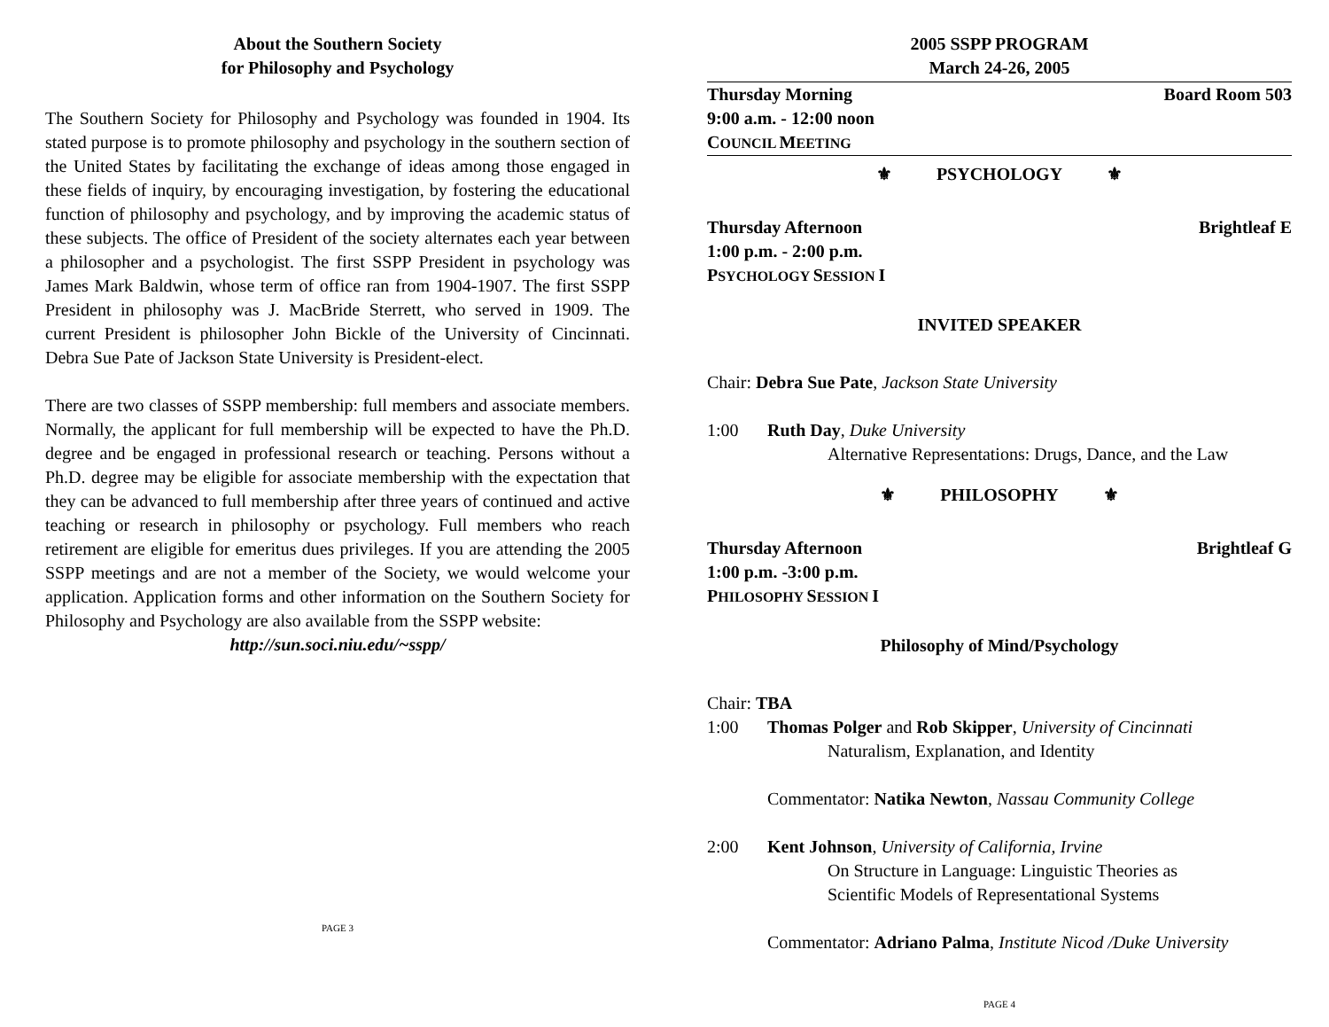About the Southern Society
for Philosophy and Psychology
The Southern Society for Philosophy and Psychology was founded in 1904. Its stated purpose is to promote philosophy and psychology in the southern section of the United States by facilitating the exchange of ideas among those engaged in these fields of inquiry, by encouraging investigation, by fostering the educational function of philosophy and psychology, and by improving the academic status of these subjects. The office of President of the society alternates each year between a philosopher and a psychologist. The first SSPP President in psychology was James Mark Baldwin, whose term of office ran from 1904-1907. The first SSPP President in philosophy was J. MacBride Sterrett, who served in 1909. The current President is philosopher John Bickle of the University of Cincinnati. Debra Sue Pate of Jackson State University is President-elect.
There are two classes of SSPP membership: full members and associate members. Normally, the applicant for full membership will be expected to have the Ph.D. degree and be engaged in professional research or teaching. Persons without a Ph.D. degree may be eligible for associate membership with the expectation that they can be advanced to full membership after three years of continued and active teaching or research in philosophy or psychology. Full members who reach retirement are eligible for emeritus dues privileges. If you are attending the 2005 SSPP meetings and are not a member of the Society, we would welcome your application. Application forms and other information on the Southern Society for Philosophy and Psychology are also available from the SSPP website:
http://sun.soci.niu.edu/~sspp/
PAGE 3
2005 SSPP PROGRAM
March 24-26, 2005
Thursday Morning Board Room 503
9:00 a.m. - 12:00 noon
COUNCIL MEETING
⚜ PSYCHOLOGY ⚜
Thursday Afternoon Brightleaf E
1:00 p.m. - 2:00 p.m.
PSYCHOLOGY SESSION I
INVITED SPEAKER
Chair: Debra Sue Pate, Jackson State University
1:00 Ruth Day, Duke University
Alternative Representations: Drugs, Dance, and the Law
⚜ PHILOSOPHY ⚜
Thursday Afternoon Brightleaf G
1:00 p.m. -3:00 p.m.
PHILOSOPHY SESSION I
Philosophy of Mind/Psychology
Chair: TBA
1:00 Thomas Polger and Rob Skipper, University of Cincinnati
Naturalism, Explanation, and Identity
Commentator: Natika Newton, Nassau Community College
2:00 Kent Johnson, University of California, Irvine
On Structure in Language: Linguistic Theories as
Scientific Models of Representational Systems
Commentator: Adriano Palma, Institute Nicod /Duke University
PAGE 4